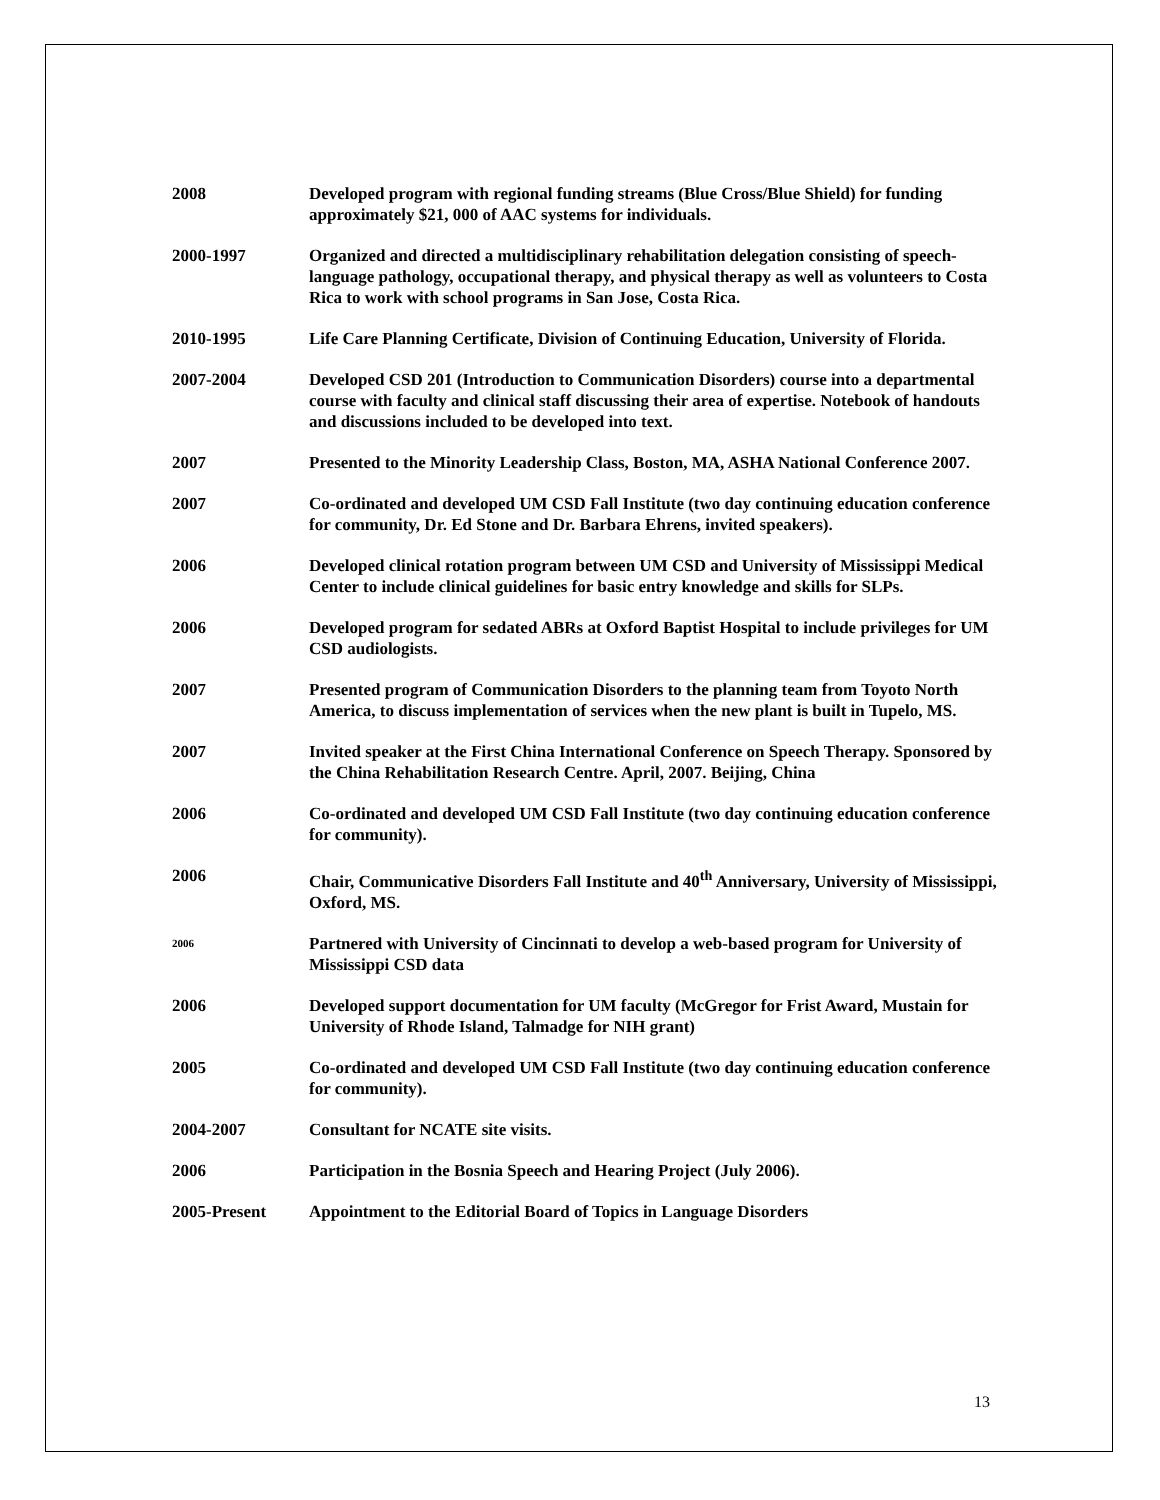2008 Developed program with regional funding streams (Blue Cross/Blue Shield) for funding approximately $21, 000 of AAC systems for individuals.
2000-1997 Organized and directed a multidisciplinary rehabilitation delegation consisting of speech-language pathology, occupational therapy, and physical therapy as well as volunteers to Costa Rica to work with school programs in San Jose, Costa Rica.
2010-1995 Life Care Planning Certificate, Division of Continuing Education, University of Florida.
2007-2004 Developed CSD 201 (Introduction to Communication Disorders) course into a departmental course with faculty and clinical staff discussing their area of expertise. Notebook of handouts and discussions included to be developed into text.
2007 Presented to the Minority Leadership Class, Boston, MA, ASHA National Conference 2007.
2007 Co-ordinated and developed UM CSD Fall Institute (two day continuing education conference for community, Dr. Ed Stone and Dr. Barbara Ehrens, invited speakers).
2006 Developed clinical rotation program between UM CSD and University of Mississippi Medical Center to include clinical guidelines for basic entry knowledge and skills for SLPs.
2006 Developed program for sedated ABRs at Oxford Baptist Hospital to include privileges for UM CSD audiologists.
2007 Presented program of Communication Disorders to the planning team from Toyoto North America, to discuss implementation of services when the new plant is built in Tupelo, MS.
2007 Invited speaker at the First China International Conference on Speech Therapy. Sponsored by the China Rehabilitation Research Centre. April, 2007. Beijing, China
2006 Co-ordinated and developed UM CSD Fall Institute (two day continuing education conference for community).
2006 Chair, Communicative Disorders Fall Institute and 40<sup>th</sup> Anniversary, University of Mississippi, Oxford, MS.
2006
Partnered with University of Cincinnati to develop a web-based program for University of Mississippi CSD data
2006 Developed support documentation for UM faculty (McGregor for Frist Award, Mustain for University of Rhode Island, Talmadge for NIH grant)
2005 Co-ordinated and developed UM CSD Fall Institute (two day continuing education conference for community).
2004-2007 Consultant for NCATE site visits.
2006 Participation in the Bosnia Speech and Hearing Project (July 2006).
2005-Present Appointment to the Editorial Board of Topics in Language Disorders
13